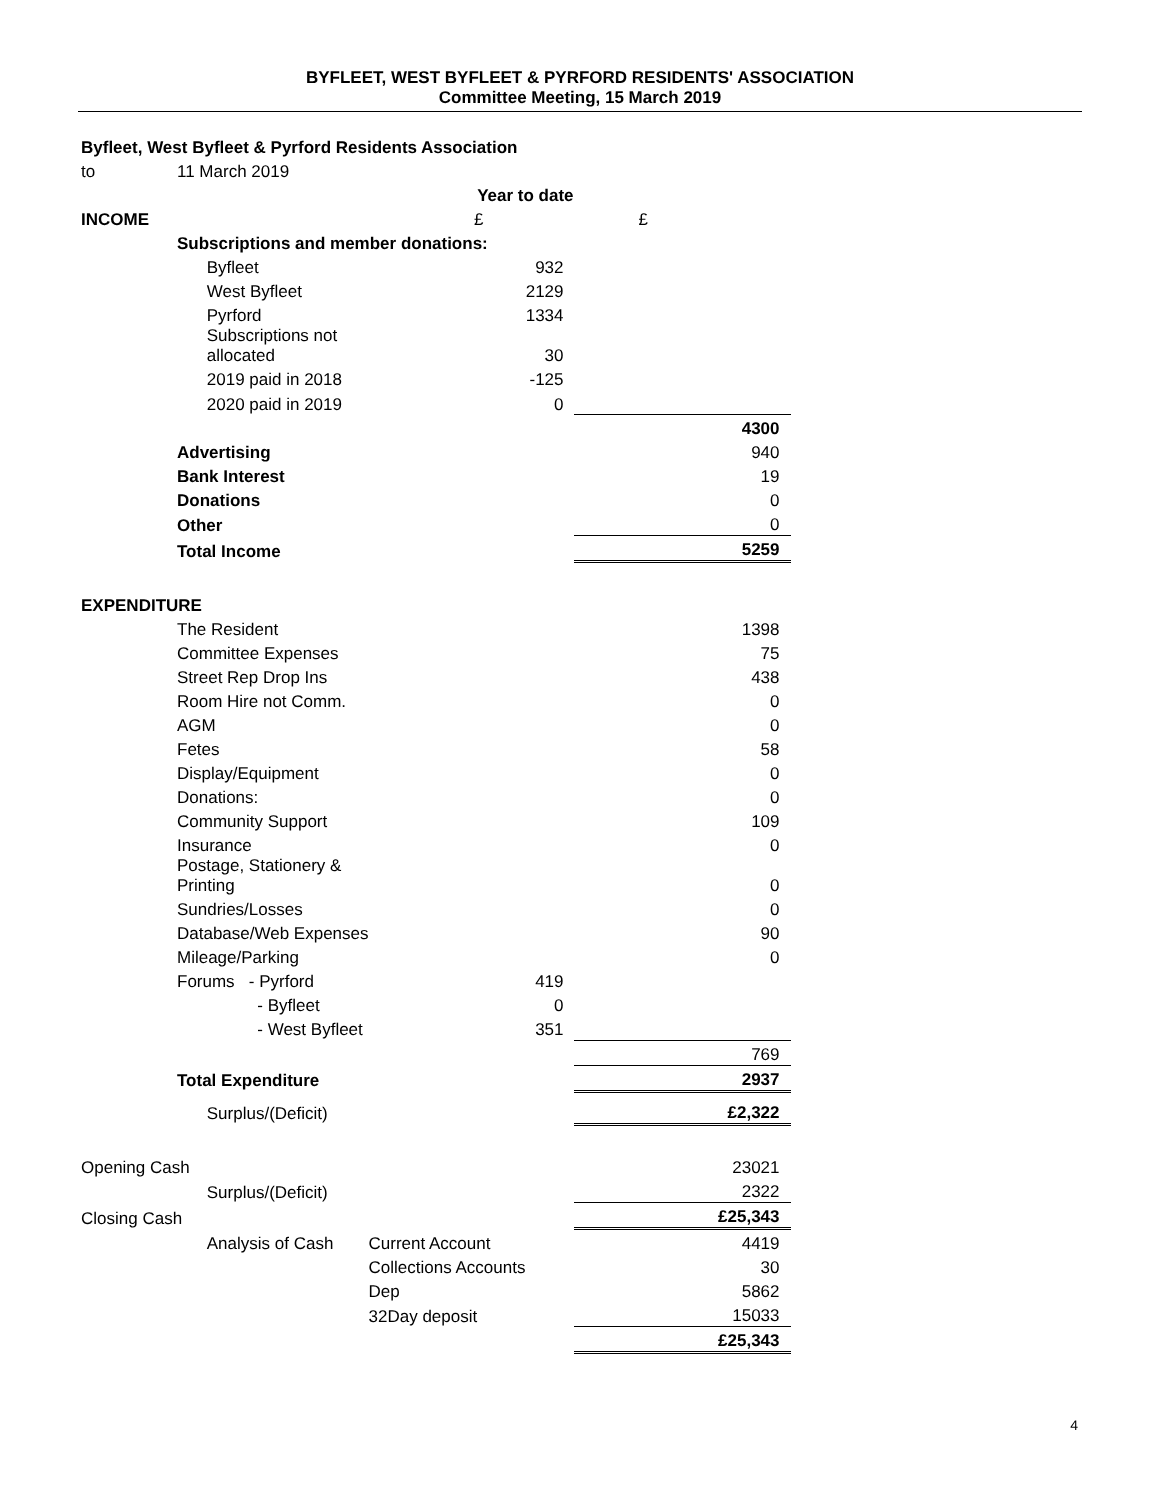BYFLEET, WEST BYFLEET & PYRFORD RESIDENTS' ASSOCIATION
Committee Meeting, 15 March 2019
Byfleet, West Byfleet & Pyrford Residents Association
| to | 11 March 2019 | | | |
| | | | Year to date | |
| INCOME | | | £ | £ |
| | Subscriptions and member donations: | | | |
| | | Byfleet | 932 | |
| | | West Byfleet | 2129 | |
| | | Pyrford | 1334 | |
| | | Subscriptions not allocated | 30 | |
| | | 2019 paid in 2018 | -125 | |
| | | 2020 paid in 2019 | 0 | |
| | | | | 4300 |
| | Advertising | | | 940 |
| | Bank Interest | | | 19 |
| | Donations | | | 0 |
| | Other | | | 0 |
| | Total Income | | | 5259 |
| EXPENDITURE | | | | |
| | The Resident | | | 1398 |
| | Committee Expenses | | | 75 |
| | Street Rep Drop Ins | | | 438 |
| | Room Hire not Comm. | | | 0 |
| | AGM | | | 0 |
| | Fetes | | | 58 |
| | Display/Equipment | | | 0 |
| | Donations: | | | 0 |
| | Community Support | | | 109 |
| | Insurance | | | 0 |
| | Postage, Stationery & Printing | | | 0 |
| | Sundries/Losses | | | 0 |
| | Database/Web Expenses | | | 90 |
| | Mileage/Parking | | | 0 |
| | Forums - Pyrford | | 419 | |
| | - Byfleet | | 0 | |
| | - West Byfleet | | 351 | |
| | | | | 769 |
| | Total Expenditure | | | 2937 |
| | | Surplus/(Deficit) | | £2,322 |
| Opening Cash | | | | 23021 |
| | | Surplus/(Deficit) | | 2322 |
| Closing Cash | | | | £25,343 |
| | | Analysis of Cash | Current Account | 4419 |
| | | | Collections Accounts | 30 |
| | | | Dep | 5862 |
| | | | 32Day deposit | 15033 |
| | | | | £25,343 |
4